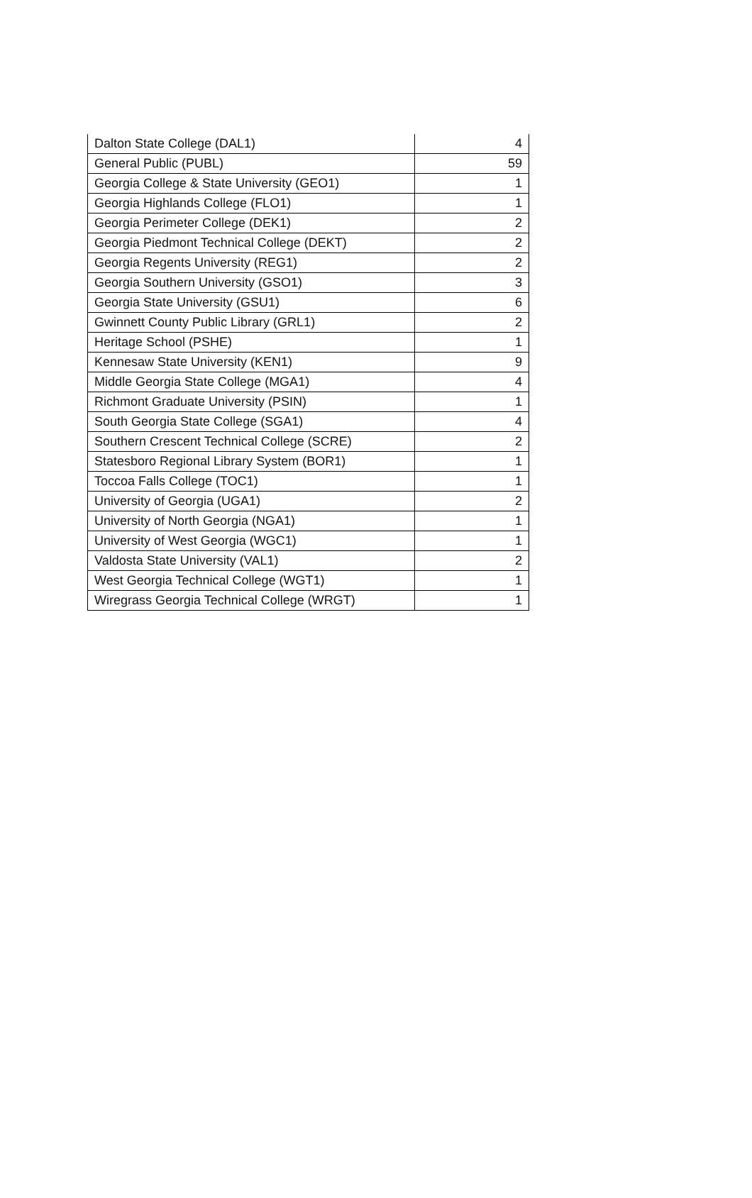| Dalton State College (DAL1) | 4 |
| General Public (PUBL) | 59 |
| Georgia College & State University (GEO1) | 1 |
| Georgia Highlands College (FLO1) | 1 |
| Georgia Perimeter College (DEK1) | 2 |
| Georgia Piedmont Technical College (DEKT) | 2 |
| Georgia Regents University (REG1) | 2 |
| Georgia Southern University (GSO1) | 3 |
| Georgia State University (GSU1) | 6 |
| Gwinnett County Public Library (GRL1) | 2 |
| Heritage School (PSHE) | 1 |
| Kennesaw State University (KEN1) | 9 |
| Middle Georgia State College (MGA1) | 4 |
| Richmont Graduate University (PSIN) | 1 |
| South Georgia State College (SGA1) | 4 |
| Southern Crescent Technical College (SCRE) | 2 |
| Statesboro Regional Library System (BOR1) | 1 |
| Toccoa Falls College (TOC1) | 1 |
| University of Georgia (UGA1) | 2 |
| University of North Georgia (NGA1) | 1 |
| University of West Georgia (WGC1) | 1 |
| Valdosta State University (VAL1) | 2 |
| West Georgia Technical College (WGT1) | 1 |
| Wiregrass Georgia Technical College (WRGT) | 1 |